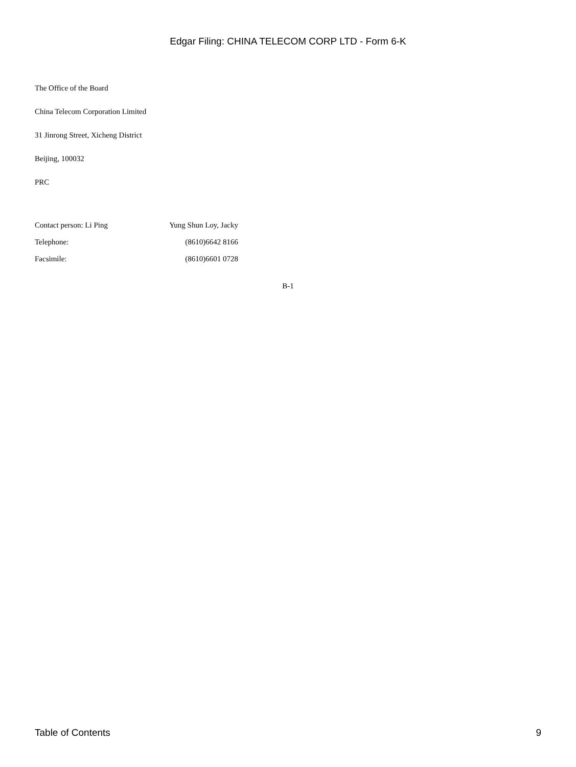Edgar Filing: CHINA TELECOM CORP LTD - Form 6-K
The Office of the Board
China Telecom Corporation Limited
31 Jinrong Street, Xicheng District
Beijing, 100032
PRC
| Contact person: Li Ping | Yung Shun Loy, Jacky |
| Telephone: | (8610)6642 8166 |
| Facsimile: | (8610)6601 0728 |
B-1
Table of Contents 9